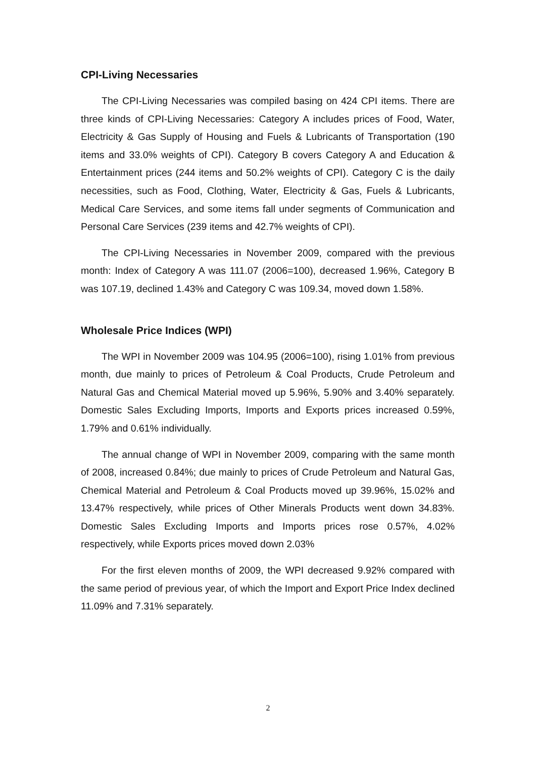CPI-Living Necessaries
The CPI-Living Necessaries was compiled basing on 424 CPI items. There are three kinds of CPI-Living Necessaries: Category A includes prices of Food, Water, Electricity & Gas Supply of Housing and Fuels & Lubricants of Transportation (190 items and 33.0% weights of CPI). Category B covers Category A and Education & Entertainment prices (244 items and 50.2% weights of CPI). Category C is the daily necessities, such as Food, Clothing, Water, Electricity & Gas, Fuels & Lubricants, Medical Care Services, and some items fall under segments of Communication and Personal Care Services (239 items and 42.7% weights of CPI).
The CPI-Living Necessaries in November 2009, compared with the previous month: Index of Category A was 111.07 (2006=100), decreased 1.96%, Category B was 107.19, declined 1.43% and Category C was 109.34, moved down 1.58%.
Wholesale Price Indices (WPI)
The WPI in November 2009 was 104.95 (2006=100), rising 1.01% from previous month, due mainly to prices of Petroleum & Coal Products, Crude Petroleum and Natural Gas and Chemical Material moved up 5.96%, 5.90% and 3.40% separately. Domestic Sales Excluding Imports, Imports and Exports prices increased 0.59%, 1.79% and 0.61% individually.
The annual change of WPI in November 2009, comparing with the same month of 2008, increased 0.84%; due mainly to prices of Crude Petroleum and Natural Gas, Chemical Material and Petroleum & Coal Products moved up 39.96%, 15.02% and 13.47% respectively, while prices of Other Minerals Products went down 34.83%. Domestic Sales Excluding Imports and Imports prices rose 0.57%, 4.02% respectively, while Exports prices moved down 2.03%
For the first eleven months of 2009, the WPI decreased 9.92% compared with the same period of previous year, of which the Import and Export Price Index declined 11.09% and 7.31% separately.
2